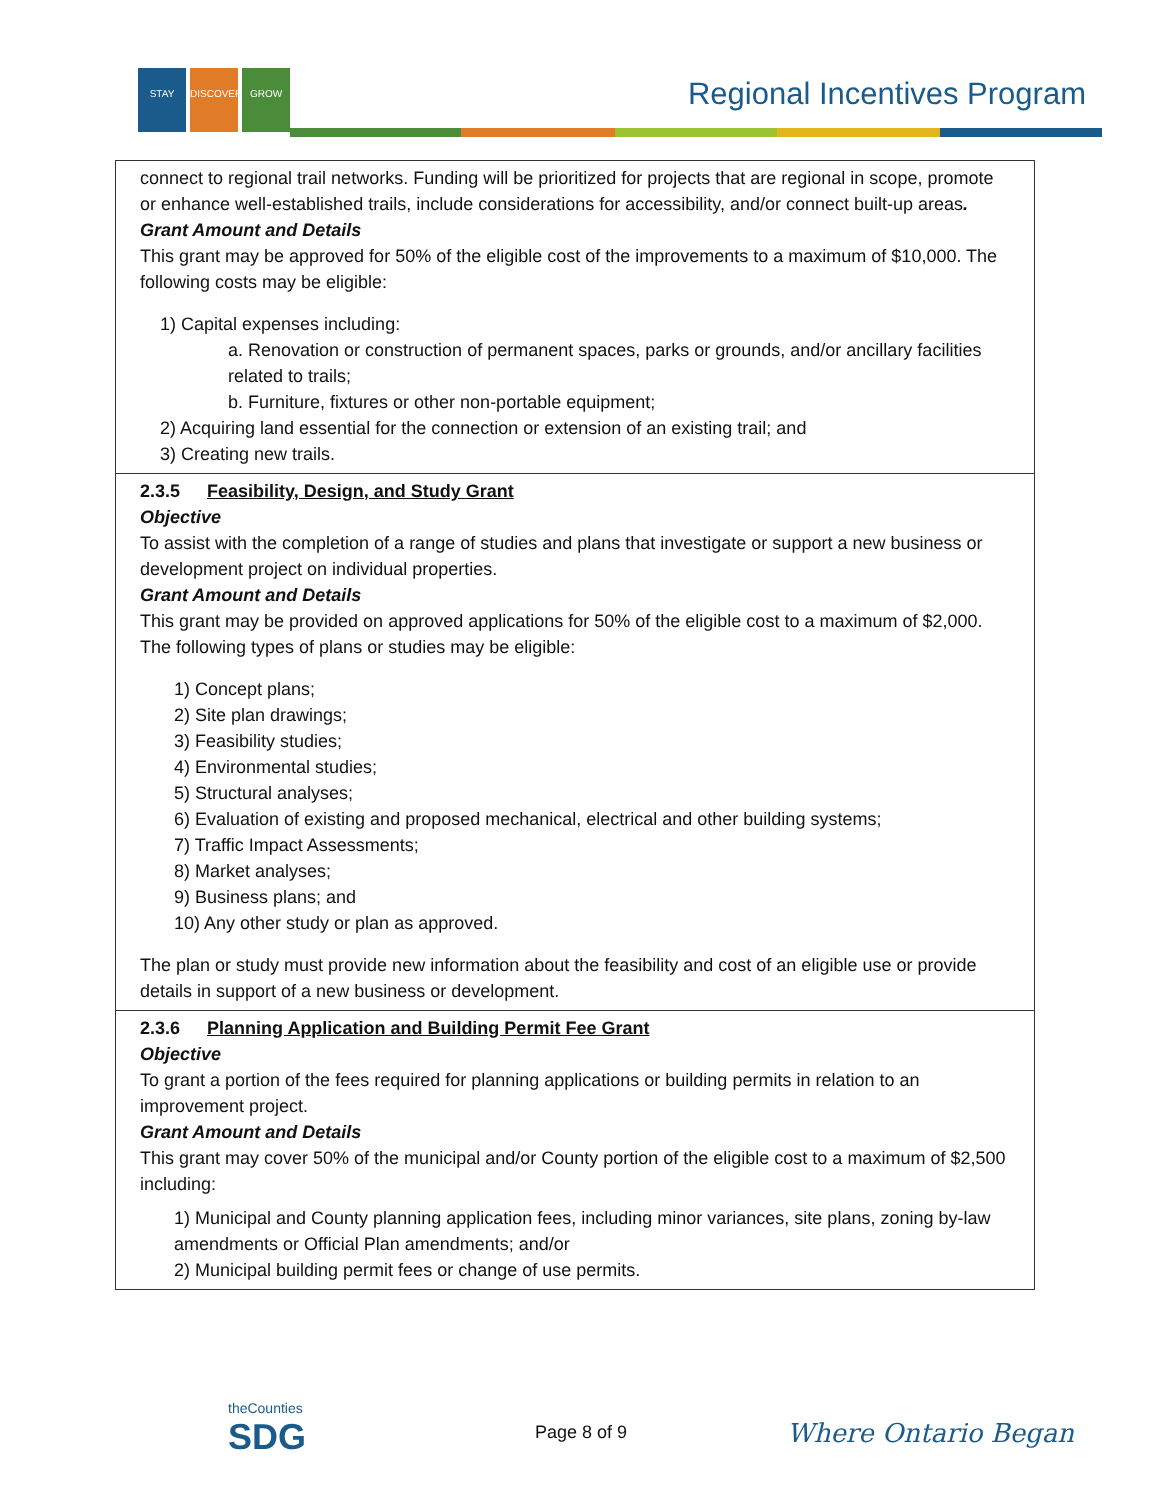STAY DISCOVER GROW Regional Incentives Program
| connect to regional trail networks. Funding will be prioritized for projects that are regional in scope, promote or enhance well-established trails, include considerations for accessibility, and/or connect built-up areas . Grant Amount and Details This grant may be approved for 50% of the eligible cost of the improvements to a maximum of $10,000. The following costs may be eligible: 1) Capital expenses including: a. Renovation or construction of permanent spaces, parks or grounds, and/or ancillary facilities related to trails; b. Furniture, fixtures or other non-portable equipment; 2) Acquiring land essential for the connection or extension of an existing trail; and 3) Creating new trails. |
| 2.3.5 Feasibility, Design, and Study Grant Objective To assist with the completion of a range of studies and plans that investigate or support a new business or development project on individual properties. Grant Amount and Details This grant may be provided on approved applications for 50% of the eligible cost to a maximum of $2,000. The following types of plans or studies may be eligible: 1) Concept plans; 2) Site plan drawings; 3) Feasibility studies; 4) Environmental studies; 5) Structural analyses; 6) Evaluation of existing and proposed mechanical, electrical and other building systems; 7) Traffic Impact Assessments; 8) Market analyses; 9) Business plans; and 10) Any other study or plan as approved. The plan or study must provide new information about the feasibility and cost of an eligible use or provide details in support of a new business or development. |
| 2.3.6 Planning Application and Building Permit Fee Grant Objective To grant a portion of the fees required for planning applications or building permits in relation to an improvement project. Grant Amount and Details This grant may cover 50% of the municipal and/or County portion of the eligible cost to a maximum of $2,500 including: 1) Municipal and County planning application fees, including minor variances, site plans, zoning by-law amendments or Official Plan amendments; and/or 2) Municipal building permit fees or change of use permits. |
theCounties
SDG
Page 8 of 9 Where Ontario Began